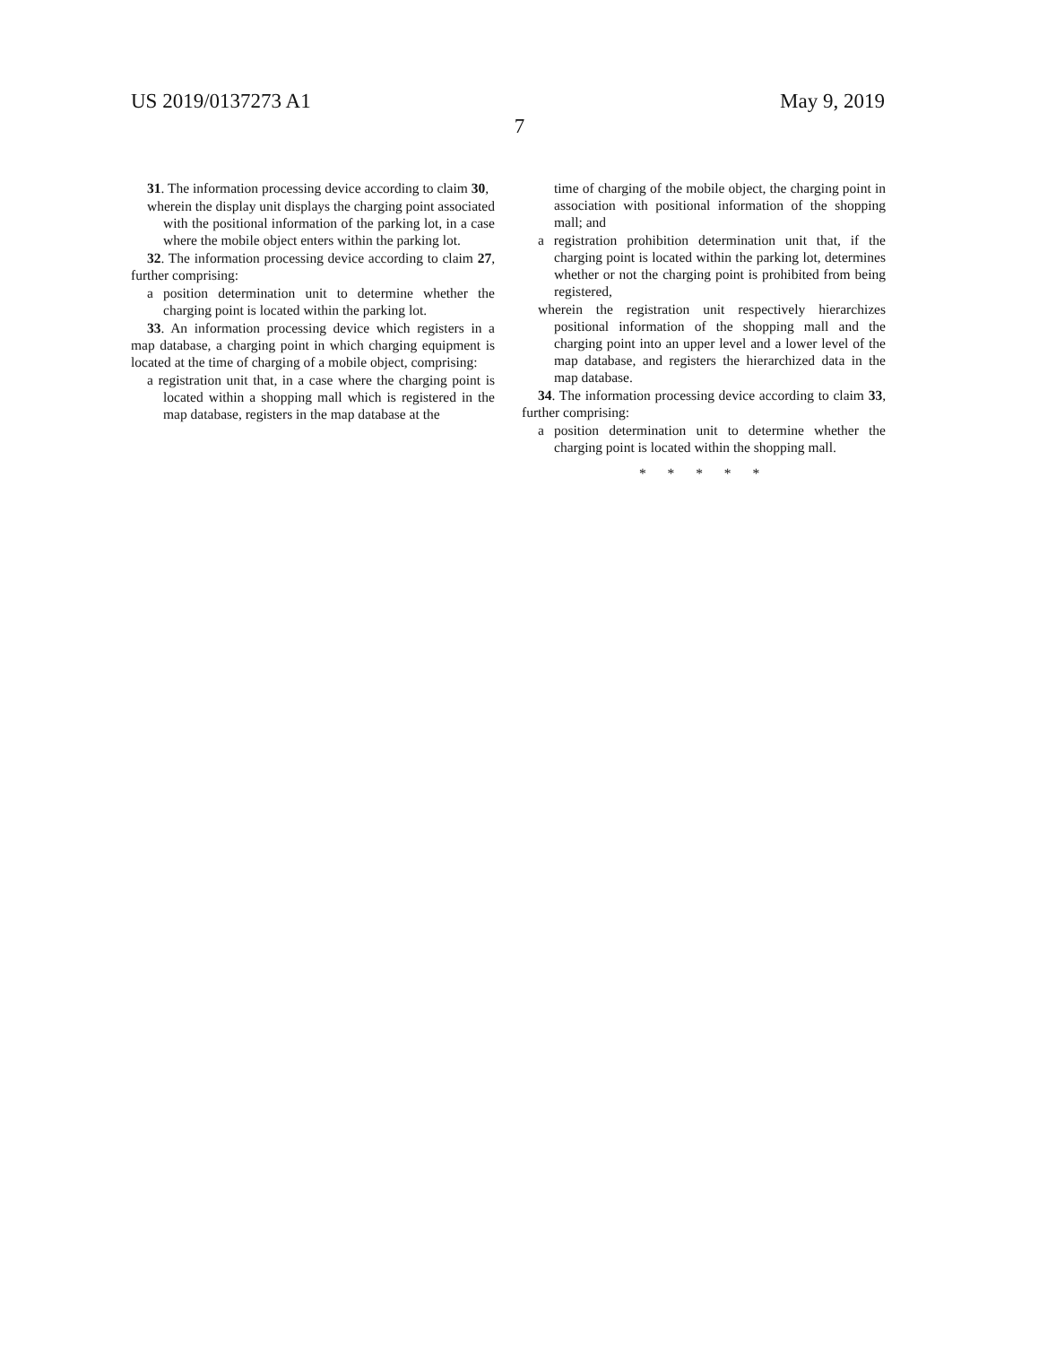US 2019/0137273 A1 May 9, 2019
7
31. The information processing device according to claim 30,
wherein the display unit displays the charging point associated with the positional information of the parking lot, in a case where the mobile object enters within the parking lot.
32. The information processing device according to claim 27, further comprising:
a position determination unit to determine whether the charging point is located within the parking lot.
33. An information processing device which registers in a map database, a charging point in which charging equipment is located at the time of charging of a mobile object, comprising:
a registration unit that, in a case where the charging point is located within a shopping mall which is registered in the map database, registers in the map database at the
time of charging of the mobile object, the charging point in association with positional information of the shopping mall; and
a registration prohibition determination unit that, if the charging point is located within the parking lot, determines whether or not the charging point is prohibited from being registered,
wherein the registration unit respectively hierarchizes positional information of the shopping mall and the charging point into an upper level and a lower level of the map database, and registers the hierarchized data in the map database.
34. The information processing device according to claim 33, further comprising:
a position determination unit to determine whether the charging point is located within the shopping mall.
* * * * *